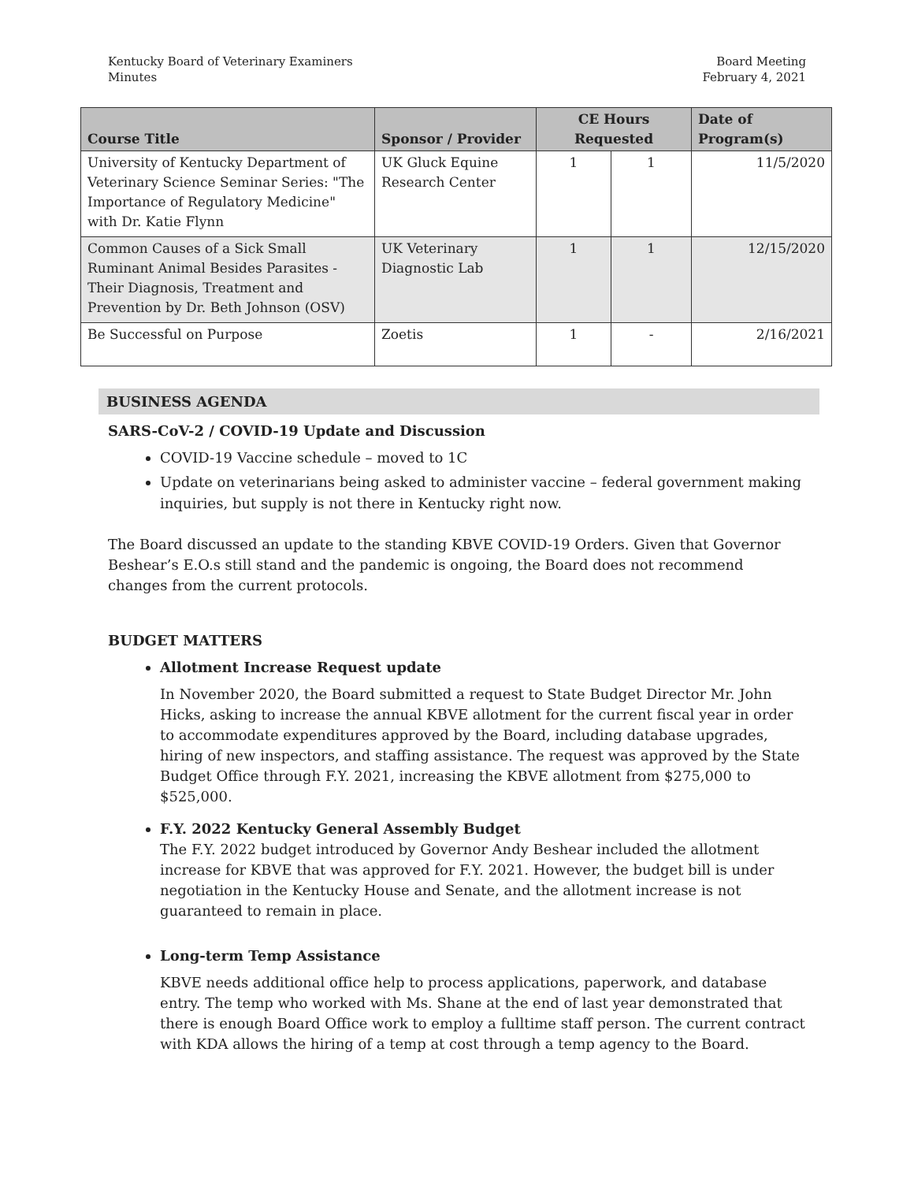Kentucky Board of Veterinary Examiners
Minutes
Board Meeting
February 4, 2021
| Course Title | Sponsor / Provider | CE Hours Requested | | Date of Program(s) |
| --- | --- | --- | --- | --- |
| University of Kentucky Department of Veterinary Science Seminar Series: "The Importance of Regulatory Medicine" with Dr. Katie Flynn | UK Gluck Equine Research Center | 1 | 1 | 11/5/2020 |
| Common Causes of a Sick Small Ruminant Animal Besides Parasites - Their Diagnosis, Treatment and Prevention by Dr. Beth Johnson (OSV) | UK Veterinary Diagnostic Lab | 1 | 1 | 12/15/2020 |
| Be Successful on Purpose | Zoetis | 1 | - | 2/16/2021 |
BUSINESS AGENDA
SARS-CoV-2 / COVID-19 Update and Discussion
COVID-19 Vaccine schedule – moved to 1C
Update on veterinarians being asked to administer vaccine – federal government making inquiries, but supply is not there in Kentucky right now.
The Board discussed an update to the standing KBVE COVID-19 Orders. Given that Governor Beshear’s E.O.s still stand and the pandemic is ongoing, the Board does not recommend changes from the current protocols.
BUDGET MATTERS
Allotment Increase Request update
In November 2020, the Board submitted a request to State Budget Director Mr. John Hicks, asking to increase the annual KBVE allotment for the current fiscal year in order to accommodate expenditures approved by the Board, including database upgrades, hiring of new inspectors, and staffing assistance. The request was approved by the State Budget Office through F.Y. 2021, increasing the KBVE allotment from $275,000 to $525,000.
F.Y. 2022 Kentucky General Assembly Budget
The F.Y. 2022 budget introduced by Governor Andy Beshear included the allotment increase for KBVE that was approved for F.Y. 2021. However, the budget bill is under negotiation in the Kentucky House and Senate, and the allotment increase is not guaranteed to remain in place.
Long-term Temp Assistance
KBVE needs additional office help to process applications, paperwork, and database entry. The temp who worked with Ms. Shane at the end of last year demonstrated that there is enough Board Office work to employ a fulltime staff person. The current contract with KDA allows the hiring of a temp at cost through a temp agency to the Board.